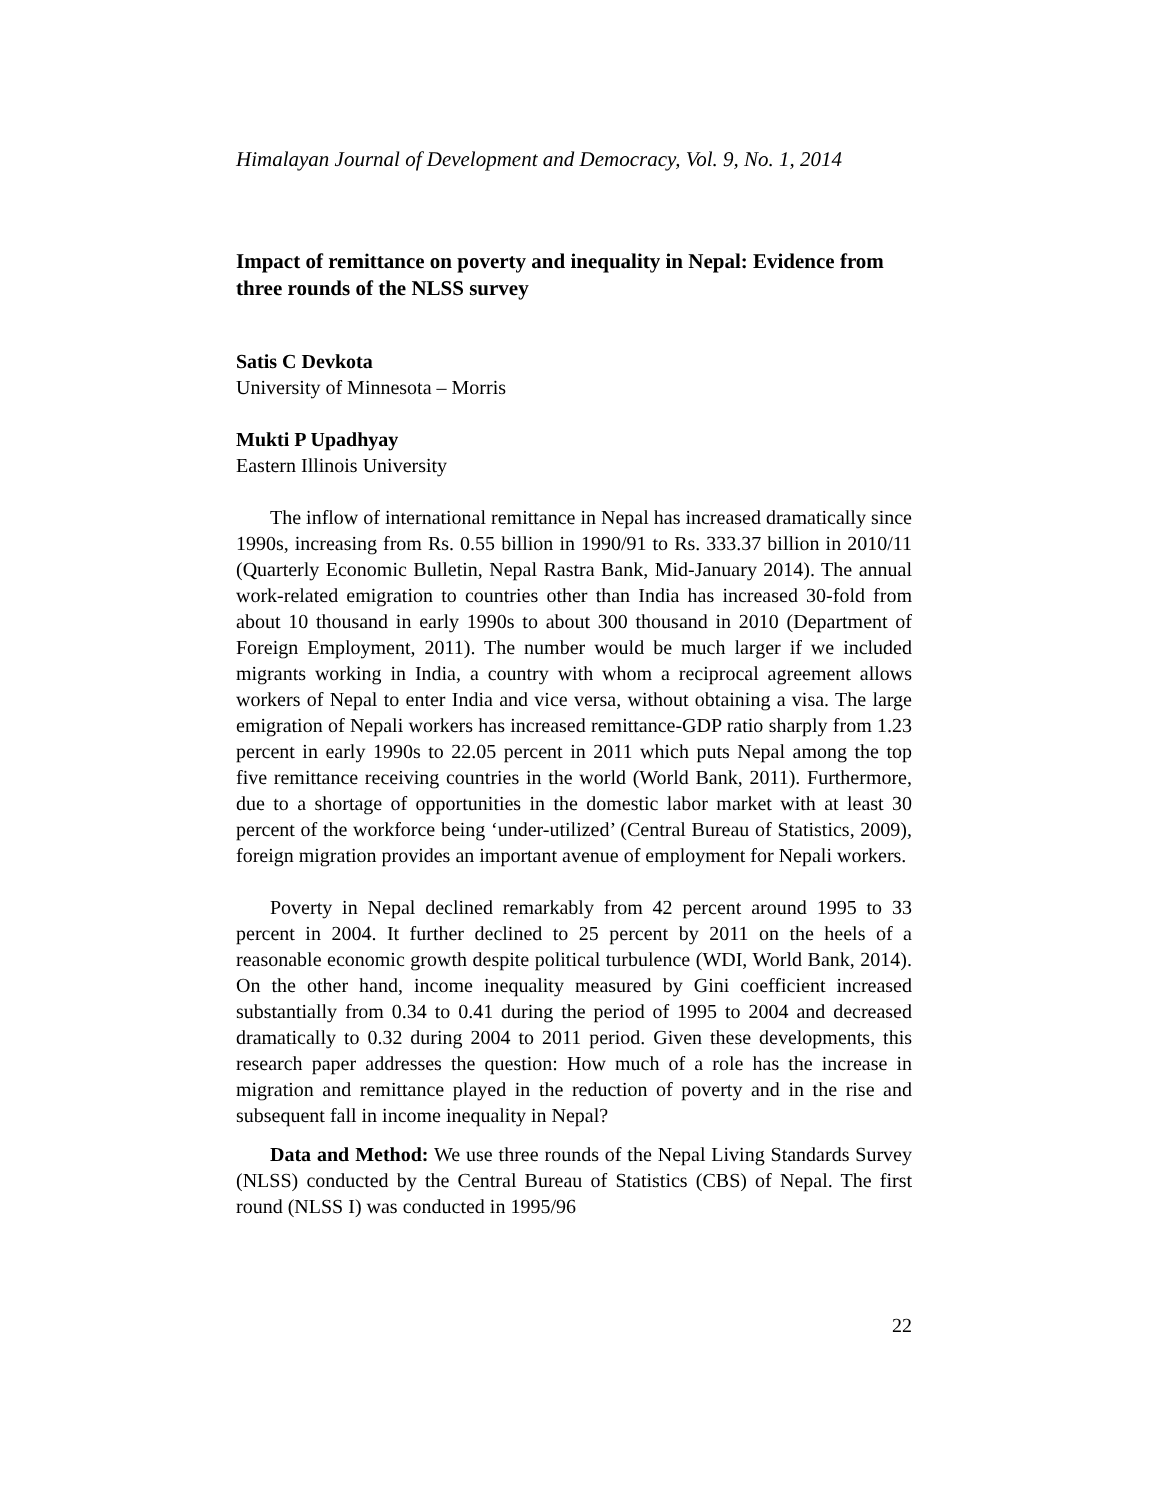Himalayan Journal of Development and Democracy, Vol. 9, No. 1, 2014
Impact of remittance on poverty and inequality in Nepal: Evidence from three rounds of the NLSS survey
Satis C Devkota
University of Minnesota – Morris
Mukti P Upadhyay
Eastern Illinois University
The inflow of international remittance in Nepal has increased dramatically since 1990s, increasing from Rs. 0.55 billion in 1990/91 to Rs. 333.37 billion in 2010/11 (Quarterly Economic Bulletin, Nepal Rastra Bank, Mid-January 2014). The annual work-related emigration to countries other than India has increased 30-fold from about 10 thousand in early 1990s to about 300 thousand in 2010 (Department of Foreign Employment, 2011). The number would be much larger if we included migrants working in India, a country with whom a reciprocal agreement allows workers of Nepal to enter India and vice versa, without obtaining a visa. The large emigration of Nepali workers has increased remittance-GDP ratio sharply from 1.23 percent in early 1990s to 22.05 percent in 2011 which puts Nepal among the top five remittance receiving countries in the world (World Bank, 2011). Furthermore, due to a shortage of opportunities in the domestic labor market with at least 30 percent of the workforce being ‘under-utilized’ (Central Bureau of Statistics, 2009), foreign migration provides an important avenue of employment for Nepali workers.
Poverty in Nepal declined remarkably from 42 percent around 1995 to 33 percent in 2004. It further declined to 25 percent by 2011 on the heels of a reasonable economic growth despite political turbulence (WDI, World Bank, 2014). On the other hand, income inequality measured by Gini coefficient increased substantially from 0.34 to 0.41 during the period of 1995 to 2004 and decreased dramatically to 0.32 during 2004 to 2011 period. Given these developments, this research paper addresses the question: How much of a role has the increase in migration and remittance played in the reduction of poverty and in the rise and subsequent fall in income inequality in Nepal?
Data and Method: We use three rounds of the Nepal Living Standards Survey (NLSS) conducted by the Central Bureau of Statistics (CBS) of Nepal. The first round (NLSS I) was conducted in 1995/96
22